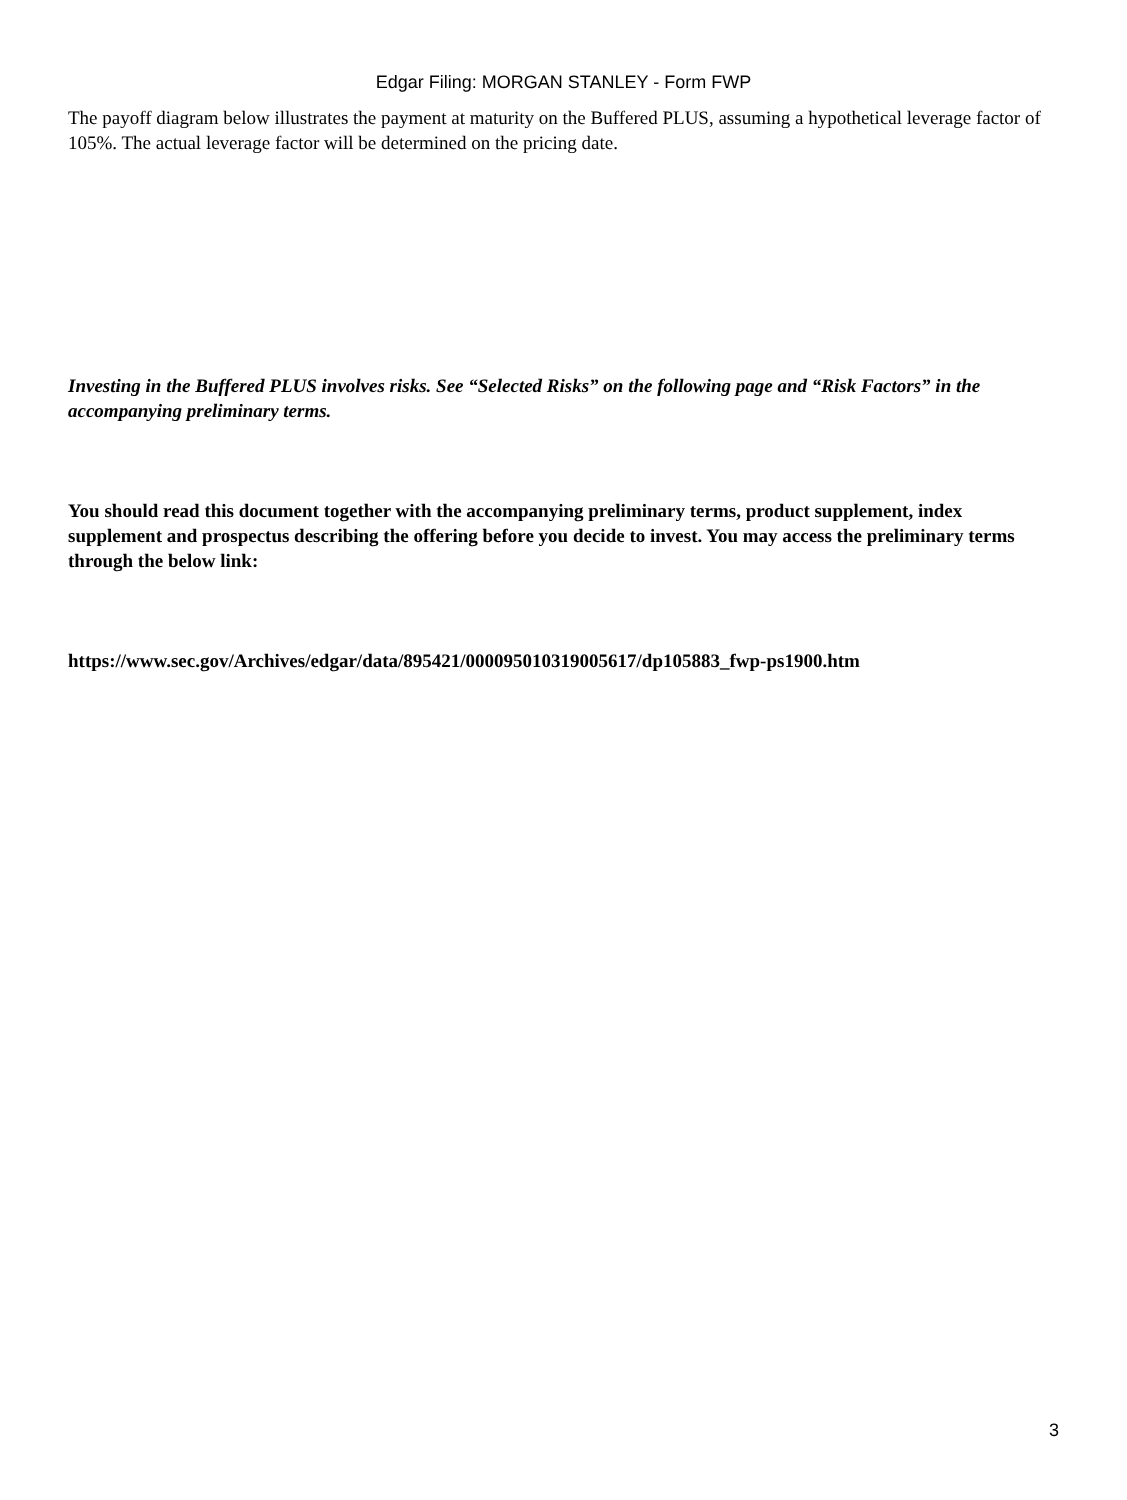Edgar Filing: MORGAN STANLEY - Form FWP
The payoff diagram below illustrates the payment at maturity on the Buffered PLUS, assuming a hypothetical leverage factor of 105%. The actual leverage factor will be determined on the pricing date.
Investing in the Buffered PLUS involves risks. See “Selected Risks” on the following page and “Risk Factors” in the accompanying preliminary terms.
You should read this document together with the accompanying preliminary terms, product supplement, index supplement and prospectus describing the offering before you decide to invest. You may access the preliminary terms through the below link:
https://www.sec.gov/Archives/edgar/data/895421/000095010319005617/dp105883_fwp-ps1900.htm
3